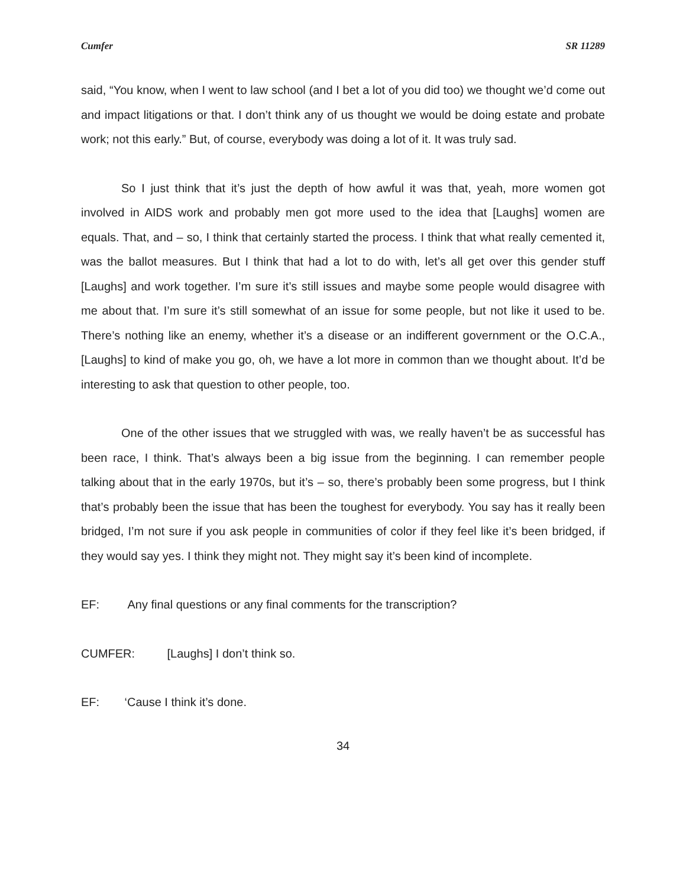Cumfer SR 11289
said, “You know, when I went to law school (and I bet a lot of you did too) we thought we’d come out and impact litigations or that. I don’t think any of us thought we would be doing estate and probate work; not this early.” But, of course, everybody was doing a lot of it. It was truly sad.
So I just think that it’s just the depth of how awful it was that, yeah, more women got involved in AIDS work and probably men got more used to the idea that [Laughs] women are equals. That, and – so, I think that certainly started the process. I think that what really cemented it, was the ballot measures. But I think that had a lot to do with, let’s all get over this gender stuff [Laughs] and work together. I’m sure it’s still issues and maybe some people would disagree with me about that. I’m sure it’s still somewhat of an issue for some people, but not like it used to be. There’s nothing like an enemy, whether it’s a disease or an indifferent government or the O.C.A., [Laughs] to kind of make you go, oh, we have a lot more in common than we thought about. It’d be interesting to ask that question to other people, too.
One of the other issues that we struggled with was, we really haven’t be as successful has been race, I think. That’s always been a big issue from the beginning. I can remember people talking about that in the early 1970s, but it’s – so, there’s probably been some progress, but I think that’s probably been the issue that has been the toughest for everybody. You say has it really been bridged, I’m not sure if you ask people in communities of color if they feel like it’s been bridged, if they would say yes. I think they might not. They might say it’s been kind of incomplete.
EF: Any final questions or any final comments for the transcription?
CUMFER: [Laughs] I don’t think so.
EF: ‘Cause I think it’s done.
34